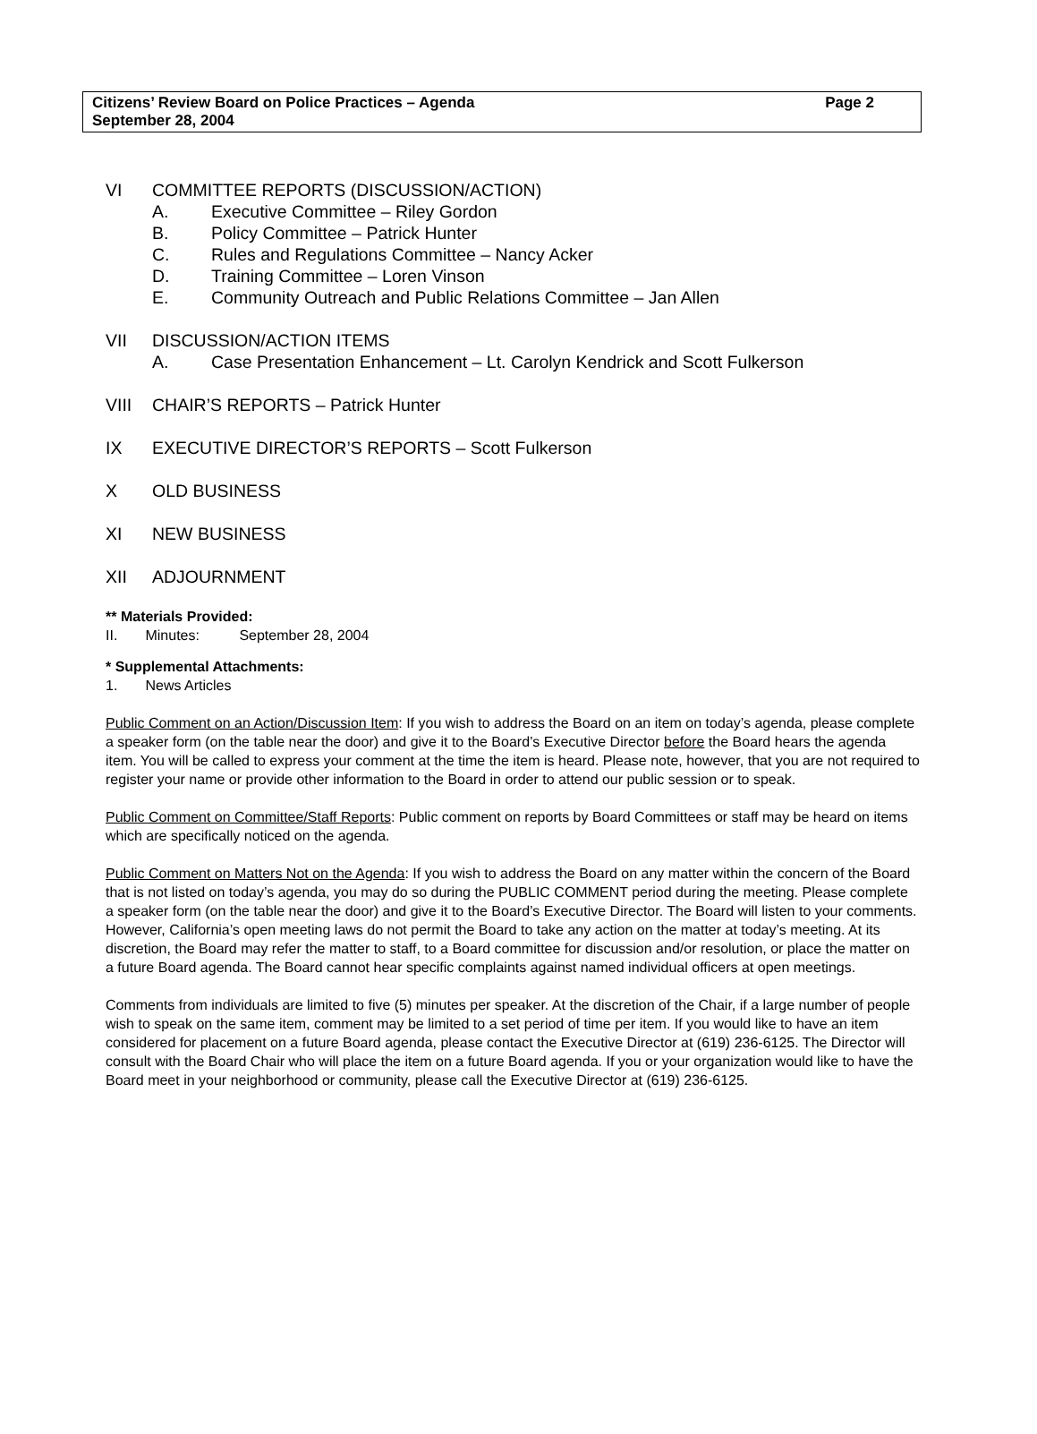Citizens’ Review Board on Police Practices – Agenda Page 2
September 28, 2004
VI COMMITTEE REPORTS (DISCUSSION/ACTION)
A. Executive Committee – Riley Gordon
B. Policy Committee – Patrick Hunter
C. Rules and Regulations Committee – Nancy Acker
D. Training Committee – Loren Vinson
E. Community Outreach and Public Relations Committee – Jan Allen
VII DISCUSSION/ACTION ITEMS
A. Case Presentation Enhancement – Lt. Carolyn Kendrick and Scott Fulkerson
VIII CHAIR’S REPORTS – Patrick Hunter
IX EXECUTIVE DIRECTOR’S REPORTS – Scott Fulkerson
X OLD BUSINESS
XI NEW BUSINESS
XII ADJOURNMENT
** Materials Provided:
II. Minutes: September 28, 2004
* Supplemental Attachments:
1. News Articles
Public Comment on an Action/Discussion Item: If you wish to address the Board on an item on today’s agenda, please complete a speaker form (on the table near the door) and give it to the Board’s Executive Director before the Board hears the agenda item. You will be called to express your comment at the time the item is heard. Please note, however, that you are not required to register your name or provide other information to the Board in order to attend our public session or to speak.
Public Comment on Committee/Staff Reports: Public comment on reports by Board Committees or staff may be heard on items which are specifically noticed on the agenda.
Public Comment on Matters Not on the Agenda: If you wish to address the Board on any matter within the concern of the Board that is not listed on today’s agenda, you may do so during the PUBLIC COMMENT period during the meeting. Please complete a speaker form (on the table near the door) and give it to the Board’s Executive Director. The Board will listen to your comments. However, California’s open meeting laws do not permit the Board to take any action on the matter at today’s meeting. At its discretion, the Board may refer the matter to staff, to a Board committee for discussion and/or resolution, or place the matter on a future Board agenda. The Board cannot hear specific complaints against named individual officers at open meetings.
Comments from individuals are limited to five (5) minutes per speaker. At the discretion of the Chair, if a large number of people wish to speak on the same item, comment may be limited to a set period of time per item. If you would like to have an item considered for placement on a future Board agenda, please contact the Executive Director at (619) 236-6125. The Director will consult with the Board Chair who will place the item on a future Board agenda. If you or your organization would like to have the Board meet in your neighborhood or community, please call the Executive Director at (619) 236-6125.